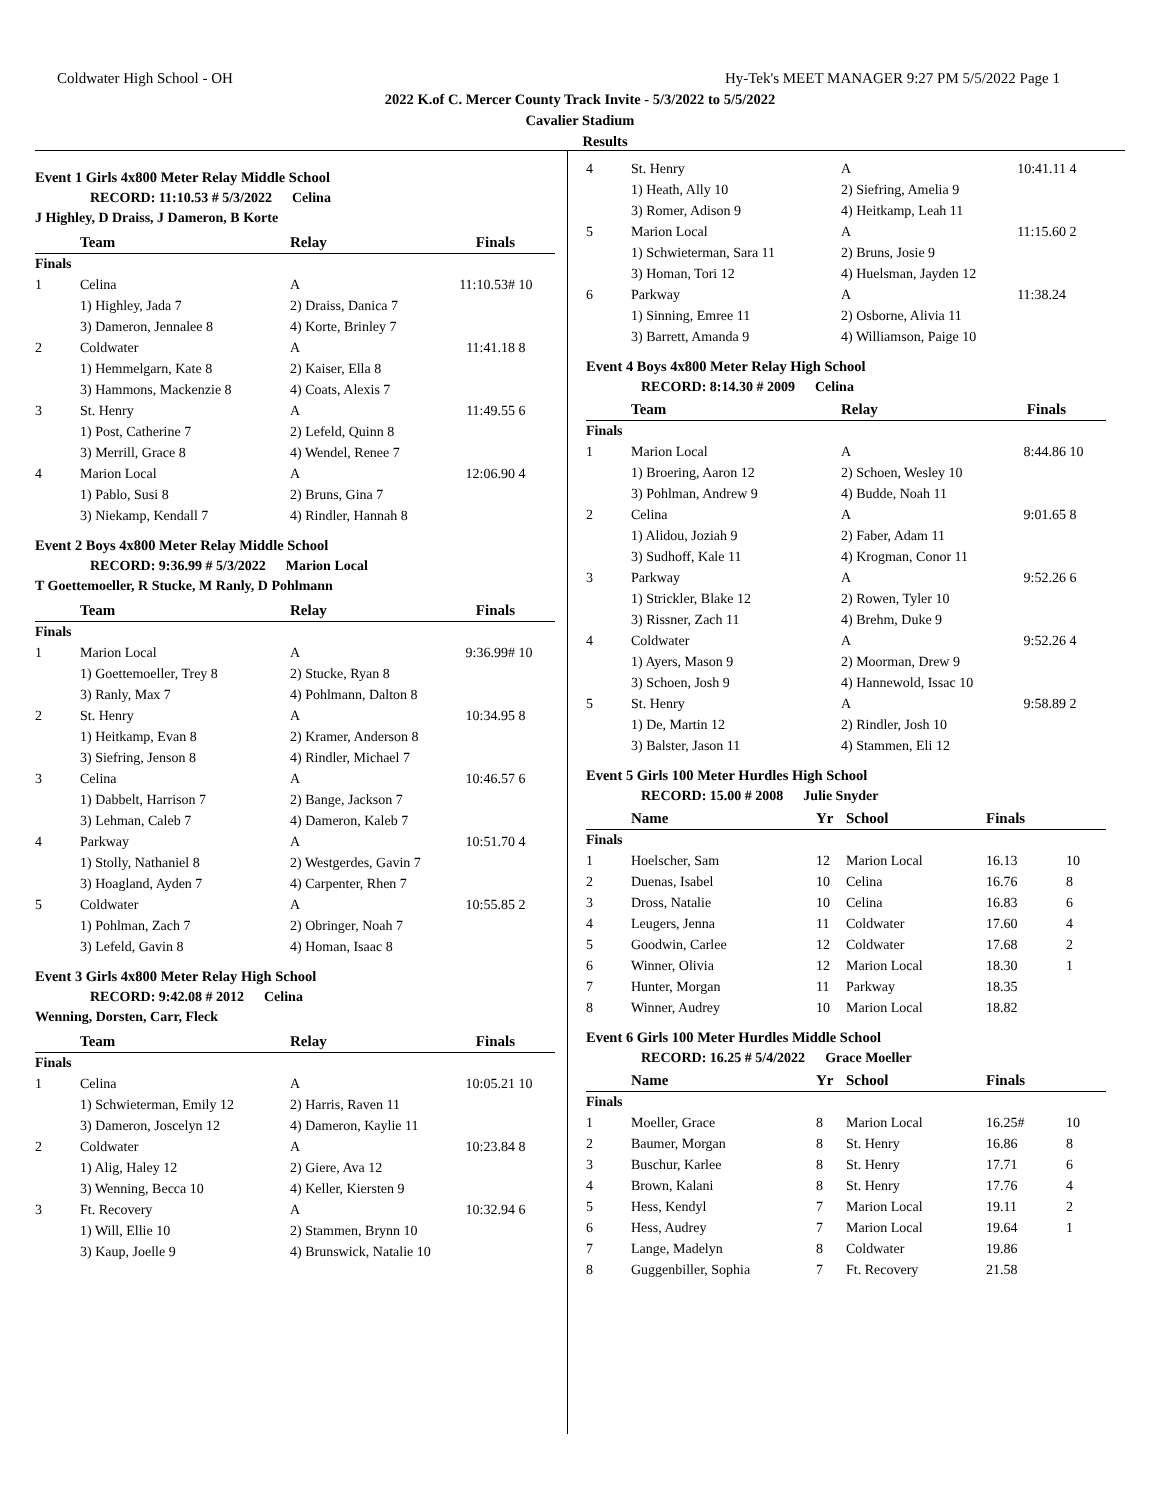Coldwater High School - OH Hy-Tek's MEET MANAGER 9:27 PM 5/5/2022 Page 1
2022 K.of C. Mercer County Track Invite - 5/3/2022 to 5/5/2022
Cavalier Stadium
Results
Event 1 Girls 4x800 Meter Relay Middle School
RECORD: 11:10.53 # 5/3/2022 Celina
J Highley, D Draiss, J Dameron, B Korte
| | Team | Relay | Finals | |
| --- | --- | --- | --- | --- |
| Finals | | | | |
| 1 | Celina | A | 11:10.53# | 10 |
| | 1) Highley, Jada 7 | 2) Draiss, Danica 7 | | |
| | 3) Dameron, Jennalee 8 | 4) Korte, Brinley 7 | | |
| 2 | Coldwater | A | 11:41.18 | 8 |
| | 1) Hemmelgarn, Kate 8 | 2) Kaiser, Ella 8 | | |
| | 3) Hammons, Mackenzie 8 | 4) Coats, Alexis 7 | | |
| 3 | St. Henry | A | 11:49.55 | 6 |
| | 1) Post, Catherine 7 | 2) Lefeld, Quinn 8 | | |
| | 3) Merrill, Grace 8 | 4) Wendel, Renee 7 | | |
| 4 | Marion Local | A | 12:06.90 | 4 |
| | 1) Pablo, Susi 8 | 2) Bruns, Gina 7 | | |
| | 3) Niekamp, Kendall 7 | 4) Rindler, Hannah 8 | | |
Event 2 Boys 4x800 Meter Relay Middle School
RECORD: 9:36.99 # 5/3/2022 Marion Local
T Goettemoeller, R Stucke, M Ranly, D Pohlmann
| | Team | Relay | Finals | |
| --- | --- | --- | --- | --- |
| Finals | | | | |
| 1 | Marion Local | A | 9:36.99# | 10 |
| | 1) Goettemoeller, Trey 8 | 2) Stucke, Ryan 8 | | |
| | 3) Ranly, Max 7 | 4) Pohlmann, Dalton 8 | | |
| 2 | St. Henry | A | 10:34.95 | 8 |
| | 1) Heitkamp, Evan 8 | 2) Kramer, Anderson 8 | | |
| | 3) Siefring, Jenson 8 | 4) Rindler, Michael 7 | | |
| 3 | Celina | A | 10:46.57 | 6 |
| | 1) Dabbelt, Harrison 7 | 2) Bange, Jackson 7 | | |
| | 3) Lehman, Caleb 7 | 4) Dameron, Kaleb 7 | | |
| 4 | Parkway | A | 10:51.70 | 4 |
| | 1) Stolly, Nathaniel 8 | 2) Westgerdes, Gavin 7 | | |
| | 3) Hoagland, Ayden 7 | 4) Carpenter, Rhen 7 | | |
| 5 | Coldwater | A | 10:55.85 | 2 |
| | 1) Pohlman, Zach 7 | 2) Obringer, Noah 7 | | |
| | 3) Lefeld, Gavin 8 | 4) Homan, Isaac 8 | | |
Event 3 Girls 4x800 Meter Relay High School
RECORD: 9:42.08 # 2012 Celina
Wenning, Dorsten, Carr, Fleck
| | Team | Relay | Finals | |
| --- | --- | --- | --- | --- |
| Finals | | | | |
| 1 | Celina | A | 10:05.21 | 10 |
| | 1) Schwieterman, Emily 12 | 2) Harris, Raven 11 | | |
| | 3) Dameron, Joscelyn 12 | 4) Dameron, Kaylie 11 | | |
| 2 | Coldwater | A | 10:23.84 | 8 |
| | 1) Alig, Haley 12 | 2) Giere, Ava 12 | | |
| | 3) Wenning, Becca 10 | 4) Keller, Kiersten 9 | | |
| 3 | Ft. Recovery | A | 10:32.94 | 6 |
| | 1) Will, Ellie 10 | 2) Stammen, Brynn 10 | | |
| | 3) Kaup, Joelle 9 | 4) Brunswick, Natalie 10 | | |
| 4 | St. Henry | A | 10:41.11 | 4 |
| | 1) Heath, Ally 10 | 2) Siefring, Amelia 9 | | |
| | 3) Romer, Adison 9 | 4) Heitkamp, Leah 11 | | |
| 5 | Marion Local | A | 11:15.60 | 2 |
| | 1) Schwieterman, Sara 11 | 2) Bruns, Josie 9 | | |
| | 3) Homan, Tori 12 | 4) Huelsman, Jayden 12 | | |
| 6 | Parkway | A | 11:38.24 | |
| | 1) Sinning, Emree 11 | 2) Osborne, Alivia 11 | | |
| | 3) Barrett, Amanda 9 | 4) Williamson, Paige 10 | | |
Event 4 Boys 4x800 Meter Relay High School
RECORD: 8:14.30 # 2009 Celina
| | Team | Relay | Finals | |
| --- | --- | --- | --- | --- |
| Finals | | | | |
| 1 | Marion Local | A | 8:44.86 | 10 |
| | 1) Broering, Aaron 12 | 2) Schoen, Wesley 10 | | |
| | 3) Pohlman, Andrew 9 | 4) Budde, Noah 11 | | |
| 2 | Celina | A | 9:01.65 | 8 |
| | 1) Alidou, Joziah 9 | 2) Faber, Adam 11 | | |
| | 3) Sudhoff, Kale 11 | 4) Krogman, Conor 11 | | |
| 3 | Parkway | A | 9:52.26 | 6 |
| | 1) Strickler, Blake 12 | 2) Rowen, Tyler 10 | | |
| | 3) Rissner, Zach 11 | 4) Brehm, Duke 9 | | |
| 4 | Coldwater | A | 9:52.26 | 4 |
| | 1) Ayers, Mason 9 | 2) Moorman, Drew 9 | | |
| | 3) Schoen, Josh 9 | 4) Hannewold, Issac 10 | | |
| 5 | St. Henry | A | 9:58.89 | 2 |
| | 1) De, Martin 12 | 2) Rindler, Josh 10 | | |
| | 3) Balster, Jason 11 | 4) Stammen, Eli 12 | | |
Event 5 Girls 100 Meter Hurdles High School
RECORD: 15.00 # 2008 Julie Snyder
| | Name | Yr | School | Finals | |
| --- | --- | --- | --- | --- | --- |
| Finals | | | | | |
| 1 | Hoelscher, Sam | 12 | Marion Local | 16.13 | 10 |
| 2 | Duenas, Isabel | 10 | Celina | 16.76 | 8 |
| 3 | Dross, Natalie | 10 | Celina | 16.83 | 6 |
| 4 | Leugers, Jenna | 11 | Coldwater | 17.60 | 4 |
| 5 | Goodwin, Carlee | 12 | Coldwater | 17.68 | 2 |
| 6 | Winner, Olivia | 12 | Marion Local | 18.30 | 1 |
| 7 | Hunter, Morgan | 11 | Parkway | 18.35 | |
| 8 | Winner, Audrey | 10 | Marion Local | 18.82 | |
Event 6 Girls 100 Meter Hurdles Middle School
RECORD: 16.25 # 5/4/2022 Grace Moeller
| | Name | Yr | School | Finals | |
| --- | --- | --- | --- | --- | --- |
| Finals | | | | | |
| 1 | Moeller, Grace | 8 | Marion Local | 16.25# | 10 |
| 2 | Baumer, Morgan | 8 | St. Henry | 16.86 | 8 |
| 3 | Buschur, Karlee | 8 | St. Henry | 17.71 | 6 |
| 4 | Brown, Kalani | 8 | St. Henry | 17.76 | 4 |
| 5 | Hess, Kendyl | 7 | Marion Local | 19.11 | 2 |
| 6 | Hess, Audrey | 7 | Marion Local | 19.64 | 1 |
| 7 | Lange, Madelyn | 8 | Coldwater | 19.86 | |
| 8 | Guggenbiller, Sophia | 7 | Ft. Recovery | 21.58 | |